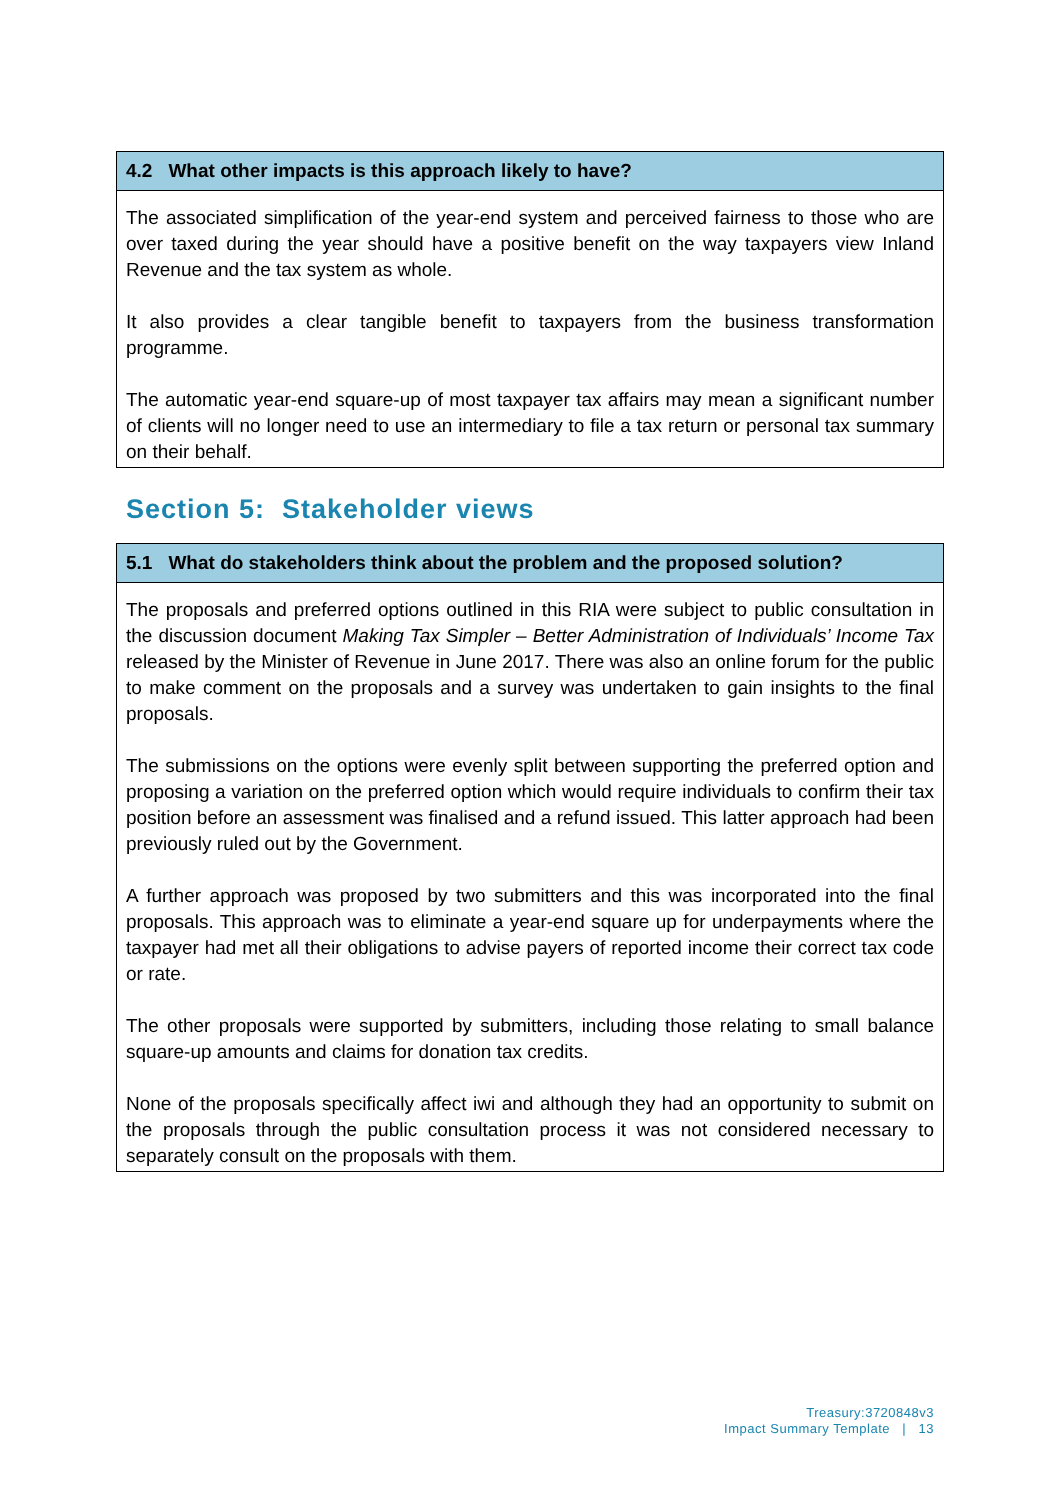4.2 What other impacts is this approach likely to have?
The associated simplification of the year-end system and perceived fairness to those who are over taxed during the year should have a positive benefit on the way taxpayers view Inland Revenue and the tax system as whole.
It also provides a clear tangible benefit to taxpayers from the business transformation programme.
The automatic year-end square-up of most taxpayer tax affairs may mean a significant number of clients will no longer need to use an intermediary to file a tax return or personal tax summary on their behalf.
Section 5: Stakeholder views
5.1 What do stakeholders think about the problem and the proposed solution?
The proposals and preferred options outlined in this RIA were subject to public consultation in the discussion document Making Tax Simpler – Better Administration of Individuals’ Income Tax released by the Minister of Revenue in June 2017. There was also an online forum for the public to make comment on the proposals and a survey was undertaken to gain insights to the final proposals.
The submissions on the options were evenly split between supporting the preferred option and proposing a variation on the preferred option which would require individuals to confirm their tax position before an assessment was finalised and a refund issued. This latter approach had been previously ruled out by the Government.
A further approach was proposed by two submitters and this was incorporated into the final proposals. This approach was to eliminate a year-end square up for underpayments where the taxpayer had met all their obligations to advise payers of reported income their correct tax code or rate.
The other proposals were supported by submitters, including those relating to small balance square-up amounts and claims for donation tax credits.
None of the proposals specifically affect iwi and although they had an opportunity to submit on the proposals through the public consultation process it was not considered necessary to separately consult on the proposals with them.
Treasury:3720848v3
Impact Summary Template | 13